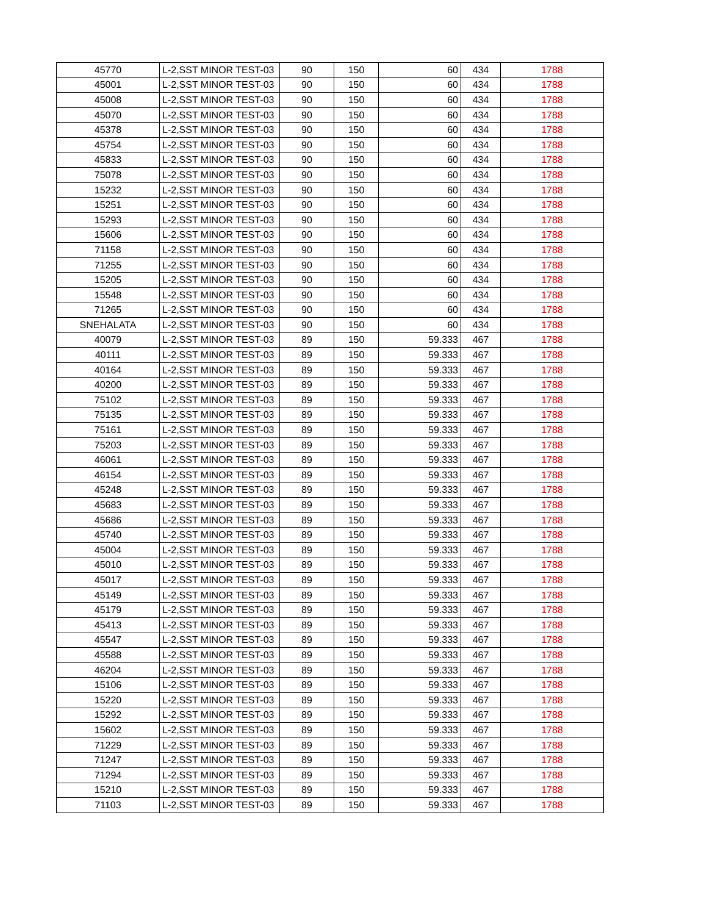| 45770 | L-2,SST MINOR TEST-03 | 90 | 150 | 60 | 434 | 1788 |
| 45001 | L-2,SST MINOR TEST-03 | 90 | 150 | 60 | 434 | 1788 |
| 45008 | L-2,SST MINOR TEST-03 | 90 | 150 | 60 | 434 | 1788 |
| 45070 | L-2,SST MINOR TEST-03 | 90 | 150 | 60 | 434 | 1788 |
| 45378 | L-2,SST MINOR TEST-03 | 90 | 150 | 60 | 434 | 1788 |
| 45754 | L-2,SST MINOR TEST-03 | 90 | 150 | 60 | 434 | 1788 |
| 45833 | L-2,SST MINOR TEST-03 | 90 | 150 | 60 | 434 | 1788 |
| 75078 | L-2,SST MINOR TEST-03 | 90 | 150 | 60 | 434 | 1788 |
| 15232 | L-2,SST MINOR TEST-03 | 90 | 150 | 60 | 434 | 1788 |
| 15251 | L-2,SST MINOR TEST-03 | 90 | 150 | 60 | 434 | 1788 |
| 15293 | L-2,SST MINOR TEST-03 | 90 | 150 | 60 | 434 | 1788 |
| 15606 | L-2,SST MINOR TEST-03 | 90 | 150 | 60 | 434 | 1788 |
| 71158 | L-2,SST MINOR TEST-03 | 90 | 150 | 60 | 434 | 1788 |
| 71255 | L-2,SST MINOR TEST-03 | 90 | 150 | 60 | 434 | 1788 |
| 15205 | L-2,SST MINOR TEST-03 | 90 | 150 | 60 | 434 | 1788 |
| 15548 | L-2,SST MINOR TEST-03 | 90 | 150 | 60 | 434 | 1788 |
| 71265 | L-2,SST MINOR TEST-03 | 90 | 150 | 60 | 434 | 1788 |
| SNEHALATA | L-2,SST MINOR TEST-03 | 90 | 150 | 60 | 434 | 1788 |
| 40079 | L-2,SST MINOR TEST-03 | 89 | 150 | 59.333 | 467 | 1788 |
| 40111 | L-2,SST MINOR TEST-03 | 89 | 150 | 59.333 | 467 | 1788 |
| 40164 | L-2,SST MINOR TEST-03 | 89 | 150 | 59.333 | 467 | 1788 |
| 40200 | L-2,SST MINOR TEST-03 | 89 | 150 | 59.333 | 467 | 1788 |
| 75102 | L-2,SST MINOR TEST-03 | 89 | 150 | 59.333 | 467 | 1788 |
| 75135 | L-2,SST MINOR TEST-03 | 89 | 150 | 59.333 | 467 | 1788 |
| 75161 | L-2,SST MINOR TEST-03 | 89 | 150 | 59.333 | 467 | 1788 |
| 75203 | L-2,SST MINOR TEST-03 | 89 | 150 | 59.333 | 467 | 1788 |
| 46061 | L-2,SST MINOR TEST-03 | 89 | 150 | 59.333 | 467 | 1788 |
| 46154 | L-2,SST MINOR TEST-03 | 89 | 150 | 59.333 | 467 | 1788 |
| 45248 | L-2,SST MINOR TEST-03 | 89 | 150 | 59.333 | 467 | 1788 |
| 45683 | L-2,SST MINOR TEST-03 | 89 | 150 | 59.333 | 467 | 1788 |
| 45686 | L-2,SST MINOR TEST-03 | 89 | 150 | 59.333 | 467 | 1788 |
| 45740 | L-2,SST MINOR TEST-03 | 89 | 150 | 59.333 | 467 | 1788 |
| 45004 | L-2,SST MINOR TEST-03 | 89 | 150 | 59.333 | 467 | 1788 |
| 45010 | L-2,SST MINOR TEST-03 | 89 | 150 | 59.333 | 467 | 1788 |
| 45017 | L-2,SST MINOR TEST-03 | 89 | 150 | 59.333 | 467 | 1788 |
| 45149 | L-2,SST MINOR TEST-03 | 89 | 150 | 59.333 | 467 | 1788 |
| 45179 | L-2,SST MINOR TEST-03 | 89 | 150 | 59.333 | 467 | 1788 |
| 45413 | L-2,SST MINOR TEST-03 | 89 | 150 | 59.333 | 467 | 1788 |
| 45547 | L-2,SST MINOR TEST-03 | 89 | 150 | 59.333 | 467 | 1788 |
| 45588 | L-2,SST MINOR TEST-03 | 89 | 150 | 59.333 | 467 | 1788 |
| 46204 | L-2,SST MINOR TEST-03 | 89 | 150 | 59.333 | 467 | 1788 |
| 15106 | L-2,SST MINOR TEST-03 | 89 | 150 | 59.333 | 467 | 1788 |
| 15220 | L-2,SST MINOR TEST-03 | 89 | 150 | 59.333 | 467 | 1788 |
| 15292 | L-2,SST MINOR TEST-03 | 89 | 150 | 59.333 | 467 | 1788 |
| 15602 | L-2,SST MINOR TEST-03 | 89 | 150 | 59.333 | 467 | 1788 |
| 71229 | L-2,SST MINOR TEST-03 | 89 | 150 | 59.333 | 467 | 1788 |
| 71247 | L-2,SST MINOR TEST-03 | 89 | 150 | 59.333 | 467 | 1788 |
| 71294 | L-2,SST MINOR TEST-03 | 89 | 150 | 59.333 | 467 | 1788 |
| 15210 | L-2,SST MINOR TEST-03 | 89 | 150 | 59.333 | 467 | 1788 |
| 71103 | L-2,SST MINOR TEST-03 | 89 | 150 | 59.333 | 467 | 1788 |